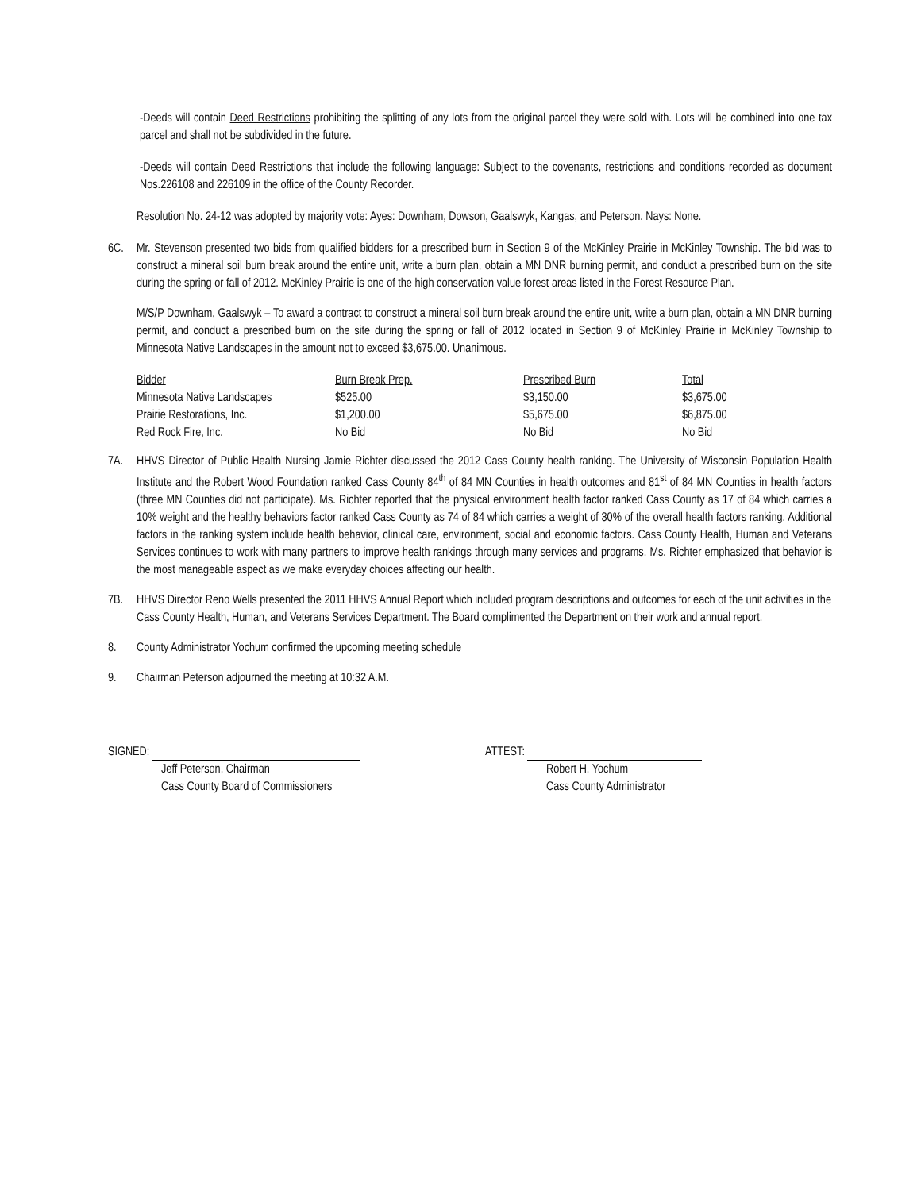-Deeds will contain Deed Restrictions prohibiting the splitting of any lots from the original parcel they were sold with. Lots will be combined into one tax parcel and shall not be subdivided in the future.
-Deeds will contain Deed Restrictions that include the following language: Subject to the covenants, restrictions and conditions recorded as document Nos.226108 and 226109 in the office of the County Recorder.
Resolution No. 24-12 was adopted by majority vote: Ayes: Downham, Dowson, Gaalswyk, Kangas, and Peterson. Nays: None.
6C. Mr. Stevenson presented two bids from qualified bidders for a prescribed burn in Section 9 of the McKinley Prairie in McKinley Township. The bid was to construct a mineral soil burn break around the entire unit, write a burn plan, obtain a MN DNR burning permit, and conduct a prescribed burn on the site during the spring or fall of 2012. McKinley Prairie is one of the high conservation value forest areas listed in the Forest Resource Plan.
M/S/P Downham, Gaalswyk – To award a contract to construct a mineral soil burn break around the entire unit, write a burn plan, obtain a MN DNR burning permit, and conduct a prescribed burn on the site during the spring or fall of 2012 located in Section 9 of McKinley Prairie in McKinley Township to Minnesota Native Landscapes in the amount not to exceed $3,675.00. Unanimous.
| Bidder | Burn Break Prep. | Prescribed Burn | Total |
| --- | --- | --- | --- |
| Minnesota Native Landscapes | $525.00 | $3,150.00 | $3,675.00 |
| Prairie Restorations, Inc. | $1,200.00 | $5,675.00 | $6,875.00 |
| Red Rock Fire, Inc. | No Bid | No Bid | No Bid |
7A. HHVS Director of Public Health Nursing Jamie Richter discussed the 2012 Cass County health ranking. The University of Wisconsin Population Health Institute and the Robert Wood Foundation ranked Cass County 84<sup>th</sup> of 84 MN Counties in health outcomes and 81<sup>st</sup> of 84 MN Counties in health factors (three MN Counties did not participate). Ms. Richter reported that the physical environment health factor ranked Cass County as 17 of 84 which carries a 10% weight and the healthy behaviors factor ranked Cass County as 74 of 84 which carries a weight of 30% of the overall health factors ranking. Additional factors in the ranking system include health behavior, clinical care, environment, social and economic factors. Cass County Health, Human and Veterans Services continues to work with many partners to improve health rankings through many services and programs. Ms. Richter emphasized that behavior is the most manageable aspect as we make everyday choices affecting our health.
7B. HHVS Director Reno Wells presented the 2011 HHVS Annual Report which included program descriptions and outcomes for each of the unit activities in the Cass County Health, Human, and Veterans Services Department. The Board complimented the Department on their work and annual report.
8. County Administrator Yochum confirmed the upcoming meeting schedule
9. Chairman Peterson adjourned the meeting at 10:32 A.M.
SIGNED:
Jeff Peterson, Chairman
Cass County Board of Commissioners
ATTEST:
Robert H. Yochum
Cass County Administrator